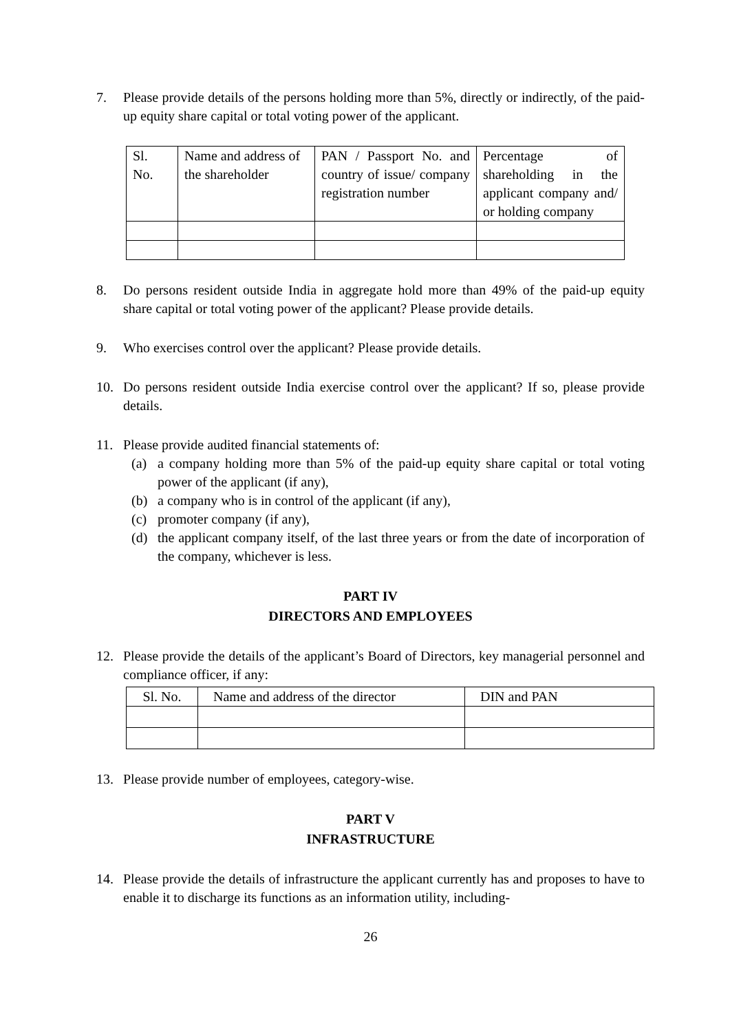7. Please provide details of the persons holding more than 5%, directly or indirectly, of the paid-up equity share capital or total voting power of the applicant.
| Sl. No. | Name and address of the shareholder | PAN / Passport No. and country of issue/ company registration number | Percentage of shareholding in the applicant company and/ or holding company |
| --- | --- | --- | --- |
8. Do persons resident outside India in aggregate hold more than 49% of the paid-up equity share capital or total voting power of the applicant? Please provide details.
9. Who exercises control over the applicant? Please provide details.
10. Do persons resident outside India exercise control over the applicant? If so, please provide details.
11. Please provide audited financial statements of:
(a) a company holding more than 5% of the paid-up equity share capital or total voting power of the applicant (if any),
(b) a company who is in control of the applicant (if any),
(c) promoter company (if any),
(d) the applicant company itself, of the last three years or from the date of incorporation of the company, whichever is less.
PART IV
DIRECTORS AND EMPLOYEES
12. Please provide the details of the applicant’s Board of Directors, key managerial personnel and compliance officer, if any:
| Sl. No. | Name and address of the director | DIN and PAN |
| --- | --- | --- |
13. Please provide number of employees, category-wise.
PART V
INFRASTRUCTURE
14. Please provide the details of infrastructure the applicant currently has and proposes to have to enable it to discharge its functions as an information utility, including-
26